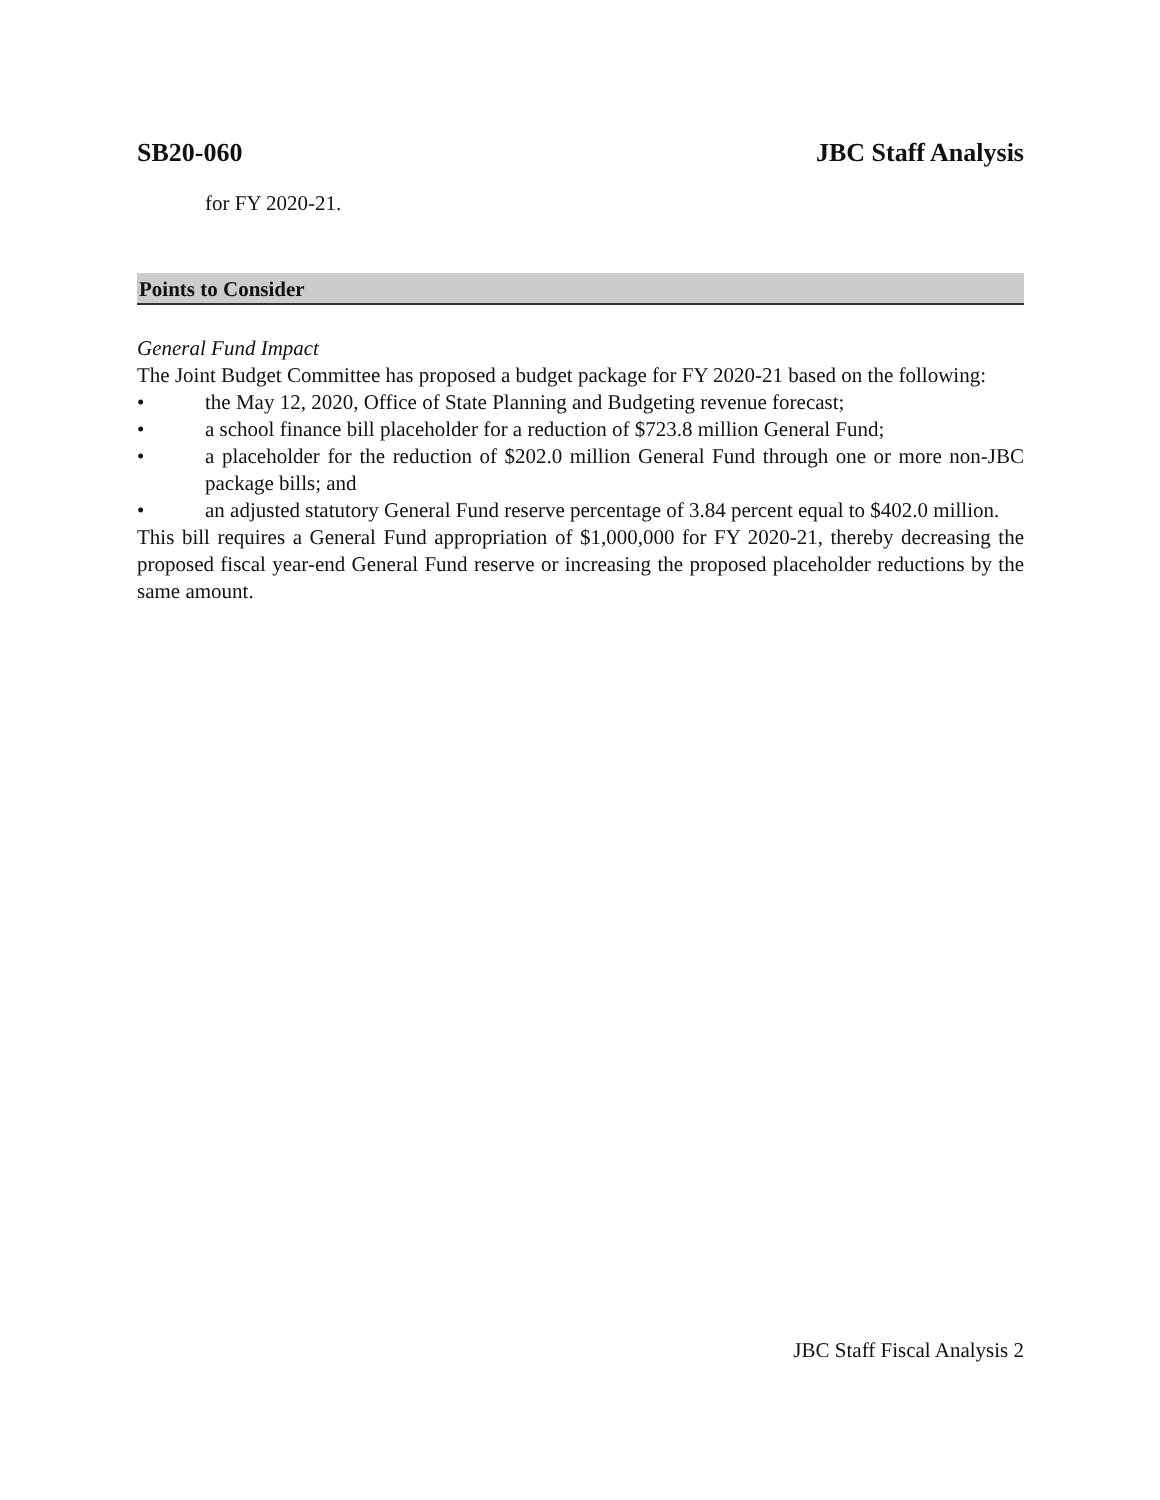SB20-060 JBC Staff Analysis
for FY 2020-21.
Points to Consider
General Fund Impact
The Joint Budget Committee has proposed a budget package for FY 2020-21 based on the following:
• the May 12, 2020, Office of State Planning and Budgeting revenue forecast;
• a school finance bill placeholder for a reduction of $723.8 million General Fund;
• a placeholder for the reduction of $202.0 million General Fund through one or more non-JBC package bills; and
• an adjusted statutory General Fund reserve percentage of 3.84 percent equal to $402.0 million.
This bill requires a General Fund appropriation of $1,000,000 for FY 2020-21, thereby decreasing the proposed fiscal year-end General Fund reserve or increasing the proposed placeholder reductions by the same amount.
JBC Staff Fiscal Analysis 2